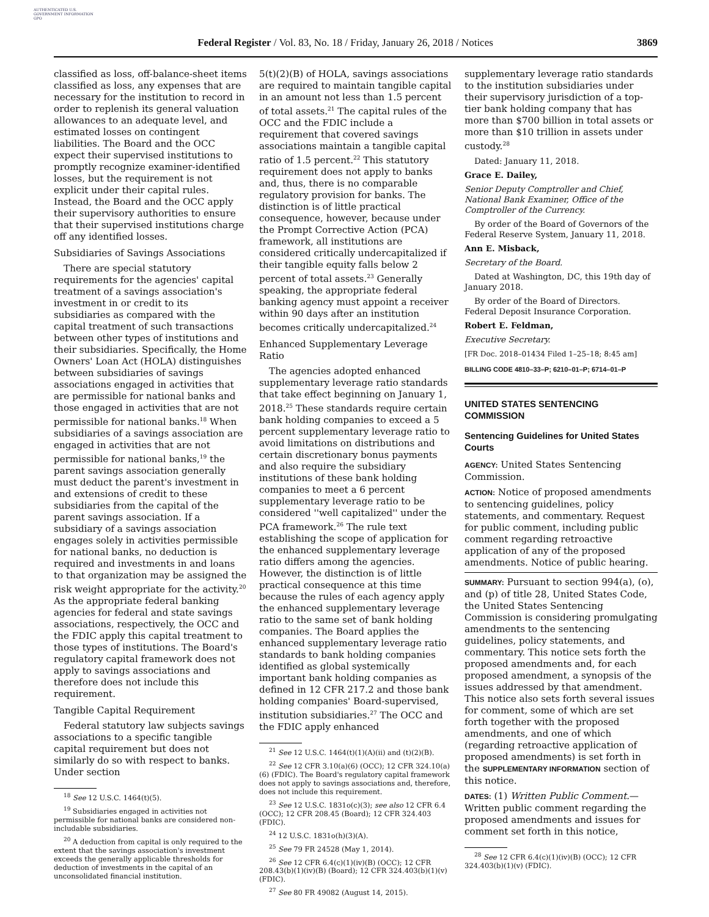AUTHENTICATED U.S. GOVERNMENT INFORMATION GPO
Federal Register / Vol. 83, No. 18 / Friday, January 26, 2018 / Notices 3869
classified as loss, off-balance-sheet items classified as loss, any expenses that are necessary for the institution to record in order to replenish its general valuation allowances to an adequate level, and estimated losses on contingent liabilities. The Board and the OCC expect their supervised institutions to promptly recognize examiner-identified losses, but the requirement is not explicit under their capital rules. Instead, the Board and the OCC apply their supervisory authorities to ensure that their supervised institutions charge off any identified losses.
Subsidiaries of Savings Associations
There are special statutory requirements for the agencies' capital treatment of a savings association's investment in or credit to its subsidiaries as compared with the capital treatment of such transactions between other types of institutions and their subsidiaries. Specifically, the Home Owners' Loan Act (HOLA) distinguishes between subsidiaries of savings associations engaged in activities that are permissible for national banks and those engaged in activities that are not permissible for national banks.<sup>18</sup> When subsidiaries of a savings association are engaged in activities that are not permissible for national banks,<sup>19</sup> the parent savings association generally must deduct the parent's investment in and extensions of credit to these subsidiaries from the capital of the parent savings association. If a subsidiary of a savings association engages solely in activities permissible for national banks, no deduction is required and investments in and loans to that organization may be assigned the risk weight appropriate for the activity.<sup>20</sup> As the appropriate federal banking agencies for federal and state savings associations, respectively, the OCC and the FDIC apply this capital treatment to those types of institutions. The Board's regulatory capital framework does not apply to savings associations and therefore does not include this requirement.
Tangible Capital Requirement
Federal statutory law subjects savings associations to a specific tangible capital requirement but does not similarly do so with respect to banks. Under section
<sup>18</sup> See 12 U.S.C. 1464(t)(5).
<sup>19</sup> Subsidiaries engaged in activities not permissible for national banks are considered non-includable subsidiaries.
<sup>20</sup> A deduction from capital is only required to the extent that the savings association's investment exceeds the generally applicable thresholds for deduction of investments in the capital of an unconsolidated financial institution.
5(t)(2)(B) of HOLA, savings associations are required to maintain tangible capital in an amount not less than 1.5 percent of total assets.<sup>21</sup> The capital rules of the OCC and the FDIC include a requirement that covered savings associations maintain a tangible capital ratio of 1.5 percent.<sup>22</sup> This statutory requirement does not apply to banks and, thus, there is no comparable regulatory provision for banks. The distinction is of little practical consequence, however, because under the Prompt Corrective Action (PCA) framework, all institutions are considered critically undercapitalized if their tangible equity falls below 2 percent of total assets.<sup>23</sup> Generally speaking, the appropriate federal banking agency must appoint a receiver within 90 days after an institution becomes critically undercapitalized.<sup>24</sup>
Enhanced Supplementary Leverage Ratio
The agencies adopted enhanced supplementary leverage ratio standards that take effect beginning on January 1, 2018.<sup>25</sup> These standards require certain bank holding companies to exceed a 5 percent supplementary leverage ratio to avoid limitations on distributions and certain discretionary bonus payments and also require the subsidiary institutions of these bank holding companies to meet a 6 percent supplementary leverage ratio to be considered ''well capitalized'' under the PCA framework.<sup>26</sup> The rule text establishing the scope of application for the enhanced supplementary leverage ratio differs among the agencies. However, the distinction is of little practical consequence at this time because the rules of each agency apply the enhanced supplementary leverage ratio to the same set of bank holding companies. The Board applies the enhanced supplementary leverage ratio standards to bank holding companies identified as global systemically important bank holding companies as defined in 12 CFR 217.2 and those bank holding companies' Board-supervised, institution subsidiaries.<sup>27</sup> The OCC and the FDIC apply enhanced
<sup>21</sup> See 12 U.S.C. 1464(t)(1)(A)(ii) and (t)(2)(B).
<sup>22</sup> See 12 CFR 3.10(a)(6) (OCC); 12 CFR 324.10(a)(6) (FDIC). The Board's regulatory capital framework does not apply to savings associations and, therefore, does not include this requirement.
<sup>23</sup> See 12 U.S.C. 1831o(c)(3); see also 12 CFR 6.4 (OCC); 12 CFR 208.45 (Board); 12 CFR 324.403 (FDIC).
<sup>24</sup> 12 U.S.C. 1831o(h)(3)(A).
<sup>25</sup> See 79 FR 24528 (May 1, 2014).
<sup>26</sup> See 12 CFR 6.4(c)(1)(iv)(B) (OCC); 12 CFR 208.43(b)(1)(iv)(B) (Board); 12 CFR 324.403(b)(1)(v) (FDIC).
<sup>27</sup> See 80 FR 49082 (August 14, 2015).
supplementary leverage ratio standards to the institution subsidiaries under their supervisory jurisdiction of a top-tier bank holding company that has more than $700 billion in total assets or more than $10 trillion in assets under custody.<sup>28</sup>
Dated: January 11, 2018.
Grace E. Dailey,
Senior Deputy Comptroller and Chief, National Bank Examiner, Office of the Comptroller of the Currency.
By order of the Board of Governors of the Federal Reserve System, January 11, 2018.
Ann E. Misback,
Secretary of the Board.
Dated at Washington, DC, this 19th day of January 2018.
By order of the Board of Directors.
Federal Deposit Insurance Corporation.
Robert E. Feldman,
Executive Secretary.
[FR Doc. 2018–01434 Filed 1–25–18; 8:45 am]
BILLING CODE 4810–33–P; 6210–01–P; 6714–01–P
UNITED STATES SENTENCING COMMISSION
Sentencing Guidelines for United States Courts
AGENCY: United States Sentencing Commission.
ACTION: Notice of proposed amendments to sentencing guidelines, policy statements, and commentary. Request for public comment, including public comment regarding retroactive application of any of the proposed amendments. Notice of public hearing.
SUMMARY: Pursuant to section 994(a), (o), and (p) of title 28, United States Code, the United States Sentencing Commission is considering promulgating amendments to the sentencing guidelines, policy statements, and commentary. This notice sets forth the proposed amendments and, for each proposed amendment, a synopsis of the issues addressed by that amendment. This notice also sets forth several issues for comment, some of which are set forth together with the proposed amendments, and one of which (regarding retroactive application of proposed amendments) is set forth in the SUPPLEMENTARY INFORMATION section of this notice.
DATES: (1) Written Public Comment.— Written public comment regarding the proposed amendments and issues for comment set forth in this notice,
<sup>28</sup> See 12 CFR 6.4(c)(1)(iv)(B) (OCC); 12 CFR 324.403(b)(1)(v) (FDIC).